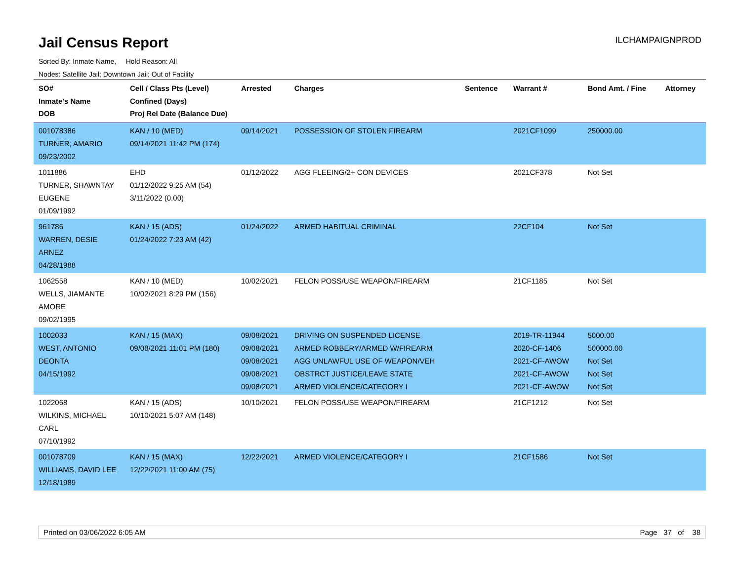Jail Census Report
ILCHAMPAIGNPROD
Sorted By: Inmate Name, Hold Reason: All
Nodes: Satellite Jail; Downtown Jail; Out of Facility
| SO# Inmate's Name DOB | Cell / Class Pts (Level) Confined (Days) Proj Rel Date (Balance Due) | Arrested | Charges | Sentence | Warrant # | Bond Amt. / Fine | Attorney |
| --- | --- | --- | --- | --- | --- | --- | --- |
| 001078386 TURNER, AMARIO 09/23/2002 | KAN / 10 (MED) 09/14/2021 11:42 PM (174) | 09/14/2021 | POSSESSION OF STOLEN FIREARM | | 2021CF1099 | 250000.00 | |
| 1011886 TURNER, SHAWNTAY EUGENE 01/09/1992 | EHD 01/12/2022 9:25 AM (54) 3/11/2022 (0.00) | 01/12/2022 | AGG FLEEING/2+ CON DEVICES | | 2021CF378 | Not Set | |
| 961786 WARREN, DESIE ARNEZ 04/28/1988 | KAN / 15 (ADS) 01/24/2022 7:23 AM (42) | 01/24/2022 | ARMED HABITUAL CRIMINAL | | 22CF104 | Not Set | |
| 1062558 WELLS, JIAMANTE AMORE 09/02/1995 | KAN / 10 (MED) 10/02/2021 8:29 PM (156) | 10/02/2021 | FELON POSS/USE WEAPON/FIREARM | | 21CF1185 | Not Set | |
| 1002033 WEST, ANTONIO DEONTA 04/15/1992 | KAN / 15 (MAX) 09/08/2021 11:01 PM (180) | 09/08/2021 09/08/2021 09/08/2021 09/08/2021 09/08/2021 | DRIVING ON SUSPENDED LICENSE ARMED ROBBERY/ARMED W/FIREARM AGG UNLAWFUL USE OF WEAPON/VEH OBSTRCT JUSTICE/LEAVE STATE ARMED VIOLENCE/CATEGORY I | | 2019-TR-11944 2020-CF-1406 2021-CF-AWOW 2021-CF-AWOW 2021-CF-AWOW | 5000.00 500000.00 Not Set Not Set Not Set | |
| 1022068 WILKINS, MICHAEL CARL 07/10/1992 | KAN / 15 (ADS) 10/10/2021 5:07 AM (148) | 10/10/2021 | FELON POSS/USE WEAPON/FIREARM | | 21CF1212 | Not Set | |
| 001078709 WILLIAMS, DAVID LEE 12/18/1989 | KAN / 15 (MAX) 12/22/2021 11:00 AM (75) | 12/22/2021 | ARMED VIOLENCE/CATEGORY I | | 21CF1586 | Not Set | |
Printed on 03/06/2022 6:05 AM Page 37 of 38